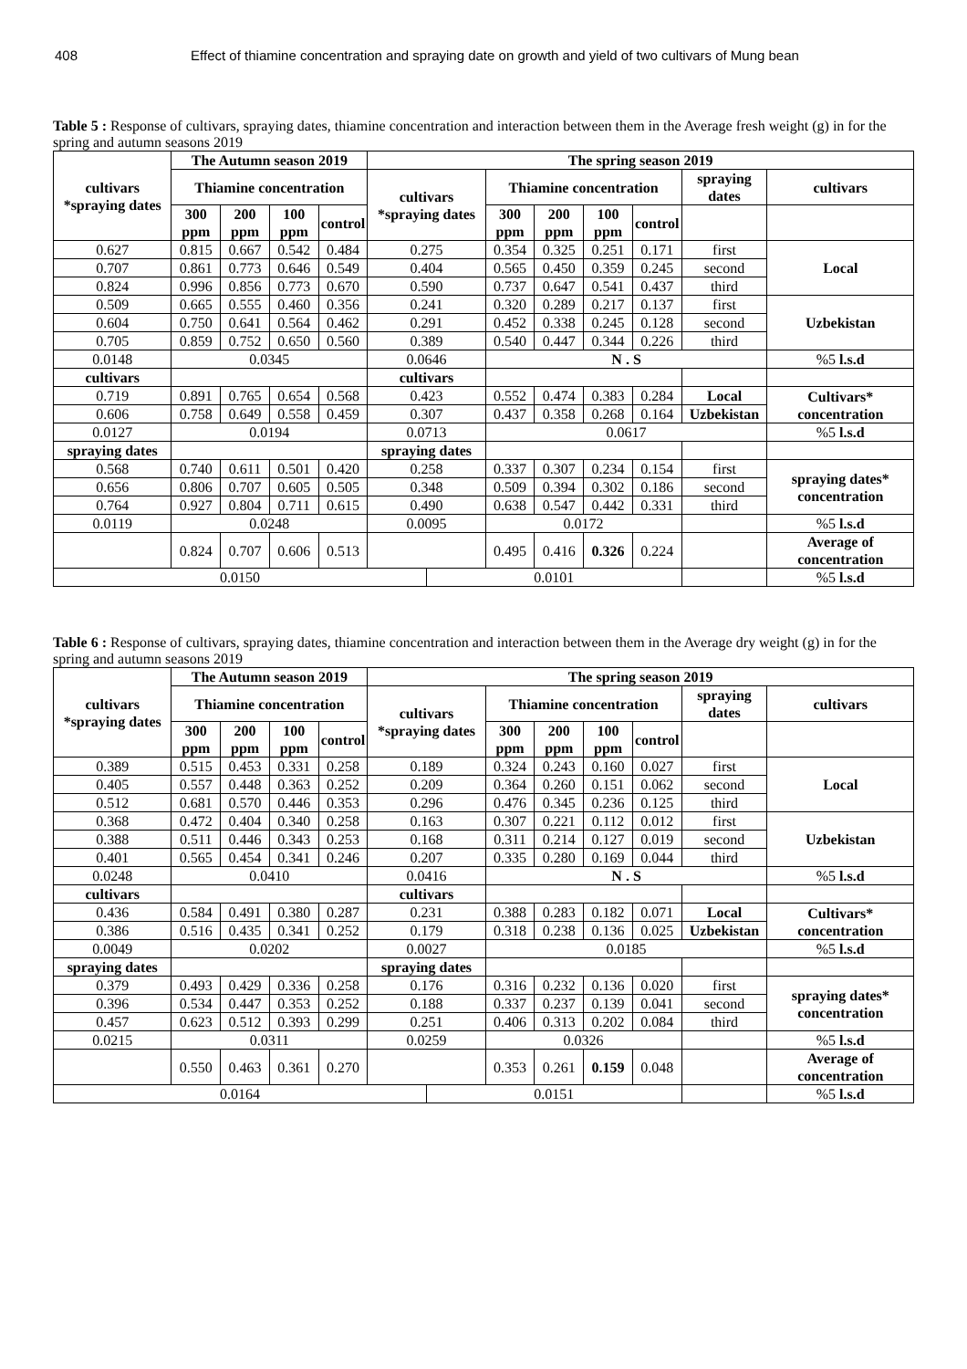408 Effect of thiamine concentration and spraying date on growth and yield of two cultivars of Mung bean
Table 5 : Response of cultivars, spraying dates, thiamine concentration and interaction between them in the Average fresh weight (g) in for the spring and autumn seasons 2019
| cultivars *spraying dates | The Autumn season 2019 | | | | The spring season 2019 | | | | | | | |
| --- | --- | --- | --- | --- | --- | --- | --- | --- | --- | --- | --- | --- |
| | Thiamine concentration | | | | cultivars *spraying dates | | Thiamine concentration | | | | spraying dates | cultivars |
| | 300 ppm | 200 ppm | 100 ppm | control | | | 300 ppm | 200 ppm | 100 ppm | control | | |
| 0.627 | 0.815 | 0.667 | 0.542 | 0.484 | 0.275 | | 0.354 | 0.325 | 0.251 | 0.171 | first | Local |
| 0.707 | 0.861 | 0.773 | 0.646 | 0.549 | 0.404 | | 0.565 | 0.450 | 0.359 | 0.245 | second | |
| 0.824 | 0.996 | 0.856 | 0.773 | 0.670 | 0.590 | | 0.737 | 0.647 | 0.541 | 0.437 | third | |
| 0.509 | 0.665 | 0.555 | 0.460 | 0.356 | 0.241 | | 0.320 | 0.289 | 0.217 | 0.137 | first | Uzbekistan |
| 0.604 | 0.750 | 0.641 | 0.564 | 0.462 | 0.291 | | 0.452 | 0.338 | 0.245 | 0.128 | second | |
| 0.705 | 0.859 | 0.752 | 0.650 | 0.560 | 0.389 | | 0.540 | 0.447 | 0.344 | 0.226 | third | |
| 0.0148 | 0.0345 | | | | 0.0646 | | N . S | | | | | %5 l.s.d |
| cultivars | | | | | cultivars | | | | | | | |
| 0.719 | 0.891 | 0.765 | 0.654 | 0.568 | 0.423 | | 0.552 | 0.474 | 0.383 | 0.284 | Local | Cultivars* concentration |
| 0.606 | 0.758 | 0.649 | 0.558 | 0.459 | 0.307 | | 0.437 | 0.358 | 0.268 | 0.164 | Uzbekistan | |
| 0.0127 | 0.0194 | | | | 0.0713 | | 0.0617 | | | | | %5 l.s.d |
| spraying dates | | | | | spraying dates | | | | | | | |
| 0.568 | 0.740 | 0.611 | 0.501 | 0.420 | 0.258 | | 0.337 | 0.307 | 0.234 | 0.154 | first | spraying dates* concentration |
| 0.656 | 0.806 | 0.707 | 0.605 | 0.505 | 0.348 | | 0.509 | 0.394 | 0.302 | 0.186 | second | |
| 0.764 | 0.927 | 0.804 | 0.711 | 0.615 | 0.490 | | 0.638 | 0.547 | 0.442 | 0.331 | third | |
| 0.0119 | 0.0248 | | | | 0.0095 | | 0.0172 | | | | | %5 l.s.d |
| | 0.824 | 0.707 | 0.606 | 0.513 | | | 0.495 | 0.416 | 0.326 | 0.224 | | Average of concentration |
| 0.0150 | | | | | | 0.0101 | | | | | | %5 l.s.d |
Table 6 : Response of cultivars, spraying dates, thiamine concentration and interaction between them in the Average dry weight (g) in for the spring and autumn seasons 2019
| cultivars *spraying dates | The Autumn season 2019 | | | | The spring season 2019 | | | | | | | |
| --- | --- | --- | --- | --- | --- | --- | --- | --- | --- | --- | --- | --- |
| | Thiamine concentration | | | | cultivars *spraying dates | | Thiamine concentration | | | | spraying dates | cultivars |
| | 300 ppm | 200 ppm | 100 ppm | control | | | 300 ppm | 200 ppm | 100 ppm | control | | |
| 0.389 | 0.515 | 0.453 | 0.331 | 0.258 | 0.189 | | 0.324 | 0.243 | 0.160 | 0.027 | first | Local |
| 0.405 | 0.557 | 0.448 | 0.363 | 0.252 | 0.209 | | 0.364 | 0.260 | 0.151 | 0.062 | second | |
| 0.512 | 0.681 | 0.570 | 0.446 | 0.353 | 0.296 | | 0.476 | 0.345 | 0.236 | 0.125 | third | |
| 0.368 | 0.472 | 0.404 | 0.340 | 0.258 | 0.163 | | 0.307 | 0.221 | 0.112 | 0.012 | first | Uzbekistan |
| 0.388 | 0.511 | 0.446 | 0.343 | 0.253 | 0.168 | | 0.311 | 0.214 | 0.127 | 0.019 | second | |
| 0.401 | 0.565 | 0.454 | 0.341 | 0.246 | 0.207 | | 0.335 | 0.280 | 0.169 | 0.044 | third | |
| 0.0248 | 0.0410 | | | | 0.0416 | | N . S | | | | | %5 l.s.d |
| cultivars | | | | | cultivars | | | | | | | |
| 0.436 | 0.584 | 0.491 | 0.380 | 0.287 | 0.231 | | 0.388 | 0.283 | 0.182 | 0.071 | Local | Cultivars* concentration |
| 0.386 | 0.516 | 0.435 | 0.341 | 0.252 | 0.179 | | 0.318 | 0.238 | 0.136 | 0.025 | Uzbekistan | |
| 0.0049 | 0.0202 | | | | 0.0027 | | 0.0185 | | | | | %5 l.s.d |
| spraying dates | | | | | spraying dates | | | | | | | |
| 0.379 | 0.493 | 0.429 | 0.336 | 0.258 | 0.176 | | 0.316 | 0.232 | 0.136 | 0.020 | first | spraying dates* concentration |
| 0.396 | 0.534 | 0.447 | 0.353 | 0.252 | 0.188 | | 0.337 | 0.237 | 0.139 | 0.041 | second | |
| 0.457 | 0.623 | 0.512 | 0.393 | 0.299 | 0.251 | | 0.406 | 0.313 | 0.202 | 0.084 | third | |
| 0.0215 | 0.0311 | | | | 0.0259 | | 0.0326 | | | | | %5 l.s.d |
| | 0.550 | 0.463 | 0.361 | 0.270 | | | 0.353 | 0.261 | 0.159 | 0.048 | | Average of concentration |
| 0.0164 | | | | | | 0.0151 | | | | | | %5 l.s.d |